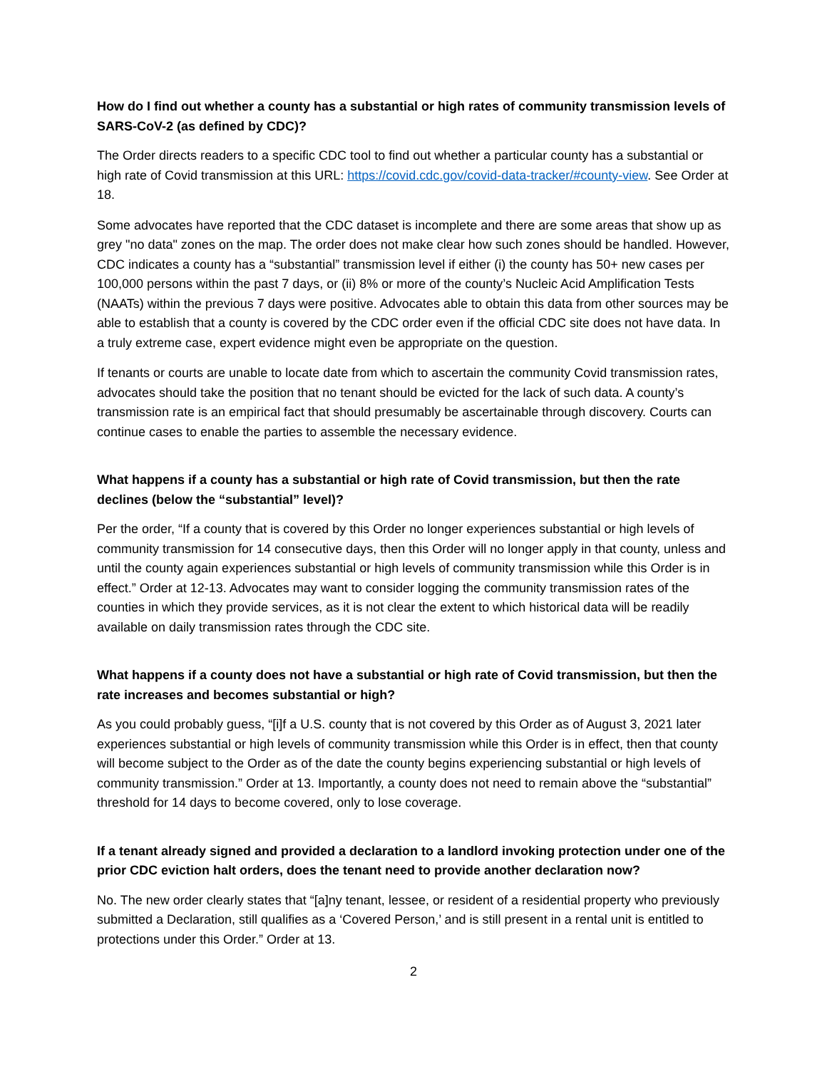How do I find out whether a county has a substantial or high rates of community transmission levels of SARS-CoV-2 (as defined by CDC)?
The Order directs readers to a specific CDC tool to find out whether a particular county has a substantial or high rate of Covid transmission at this URL: https://covid.cdc.gov/covid-data-tracker/#county-view. See Order at 18.
Some advocates have reported that the CDC dataset is incomplete and there are some areas that show up as grey "no data" zones on the map. The order does not make clear how such zones should be handled. However, CDC indicates a county has a “substantial” transmission level if either (i) the county has 50+ new cases per 100,000 persons within the past 7 days, or (ii) 8% or more of the county’s Nucleic Acid Amplification Tests (NAATs) within the previous 7 days were positive. Advocates able to obtain this data from other sources may be able to establish that a county is covered by the CDC order even if the official CDC site does not have data. In a truly extreme case, expert evidence might even be appropriate on the question.
If tenants or courts are unable to locate date from which to ascertain the community Covid transmission rates, advocates should take the position that no tenant should be evicted for the lack of such data. A county’s transmission rate is an empirical fact that should presumably be ascertainable through discovery. Courts can continue cases to enable the parties to assemble the necessary evidence.
What happens if a county has a substantial or high rate of Covid transmission, but then the rate declines (below the “substantial” level)?
Per the order, “If a county that is covered by this Order no longer experiences substantial or high levels of community transmission for 14 consecutive days, then this Order will no longer apply in that county, unless and until the county again experiences substantial or high levels of community transmission while this Order is in effect.” Order at 12-13. Advocates may want to consider logging the community transmission rates of the counties in which they provide services, as it is not clear the extent to which historical data will be readily available on daily transmission rates through the CDC site.
What happens if a county does not have a substantial or high rate of Covid transmission, but then the rate increases and becomes substantial or high?
As you could probably guess, “[i]f a U.S. county that is not covered by this Order as of August 3, 2021 later experiences substantial or high levels of community transmission while this Order is in effect, then that county will become subject to the Order as of the date the county begins experiencing substantial or high levels of community transmission.” Order at 13. Importantly, a county does not need to remain above the “substantial” threshold for 14 days to become covered, only to lose coverage.
If a tenant already signed and provided a declaration to a landlord invoking protection under one of the prior CDC eviction halt orders, does the tenant need to provide another declaration now?
No. The new order clearly states that “[a]ny tenant, lessee, or resident of a residential property who previously submitted a Declaration, still qualifies as a ‘Covered Person,’ and is still present in a rental unit is entitled to protections under this Order.” Order at 13.
2